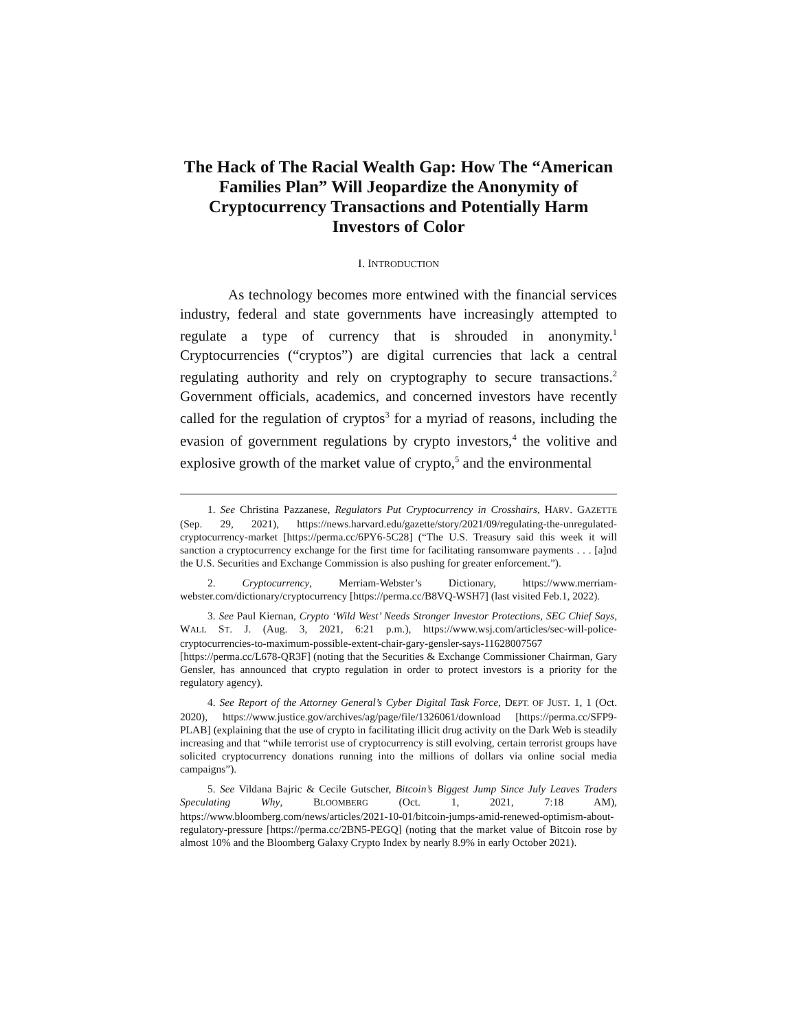The Hack of The Racial Wealth Gap: How The “American Families Plan” Will Jeopardize the Anonymity of Cryptocurrency Transactions and Potentially Harm Investors of Color
I. INTRODUCTION
As technology becomes more entwined with the financial services industry, federal and state governments have increasingly attempted to regulate a type of currency that is shrouded in anonymity.<sup>1</sup> Cryptocurrencies (“cryptos”) are digital currencies that lack a central regulating authority and rely on cryptography to secure transactions.<sup>2</sup> Government officials, academics, and concerned investors have recently called for the regulation of cryptos<sup>3</sup> for a myriad of reasons, including the evasion of government regulations by crypto investors,<sup>4</sup> the volitive and explosive growth of the market value of crypto,<sup>5</sup> and the environmental
1. See Christina Pazzanese, Regulators Put Cryptocurrency in Crosshairs, HARV. GAZETTE (Sep. 29, 2021), https://news.harvard.edu/gazette/story/2021/09/regulating-the-unregulated-cryptocurrency-market [https://perma.cc/6PY6-5C28] (“The U.S. Treasury said this week it will sanction a cryptocurrency exchange for the first time for facilitating ransomware payments . . . [a]nd the U.S. Securities and Exchange Commission is also pushing for greater enforcement.”).
2. Cryptocurrency, Merriam-Webster’s Dictionary, https://www.merriam-webster.com/dictionary/cryptocurrency [https://perma.cc/B8VQ-WSH7] (last visited Feb.1, 2022).
3. See Paul Kiernan, Crypto ‘Wild West’ Needs Stronger Investor Protections, SEC Chief Says, WALL ST. J. (Aug. 3, 2021, 6:21 p.m.), https://www.wsj.com/articles/sec-will-police-cryptocurrencies-to-maximum-possible-extent-chair-gary-gensler-says-11628007567 [https://perma.cc/L678-QR3F] (noting that the Securities & Exchange Commissioner Chairman, Gary Gensler, has announced that crypto regulation in order to protect investors is a priority for the regulatory agency).
4. See Report of the Attorney General’s Cyber Digital Task Force, DEPT. OF JUST. 1, 1 (Oct. 2020), https://www.justice.gov/archives/ag/page/file/1326061/download [https://perma.cc/SFP9-PLAB] (explaining that the use of crypto in facilitating illicit drug activity on the Dark Web is steadily increasing and that “while terrorist use of cryptocurrency is still evolving, certain terrorist groups have solicited cryptocurrency donations running into the millions of dollars via online social media campaigns”).
5. See Vildana Bajric & Cecile Gutscher, Bitcoin’s Biggest Jump Since July Leaves Traders Speculating Why, BLOOMBERG (Oct. 1, 2021, 7:18 AM), https://www.bloomberg.com/news/articles/2021-10-01/bitcoin-jumps-amid-renewed-optimism-about-regulatory-pressure [https://perma.cc/2BN5-PEGQ] (noting that the market value of Bitcoin rose by almost 10% and the Bloomberg Galaxy Crypto Index by nearly 8.9% in early October 2021).